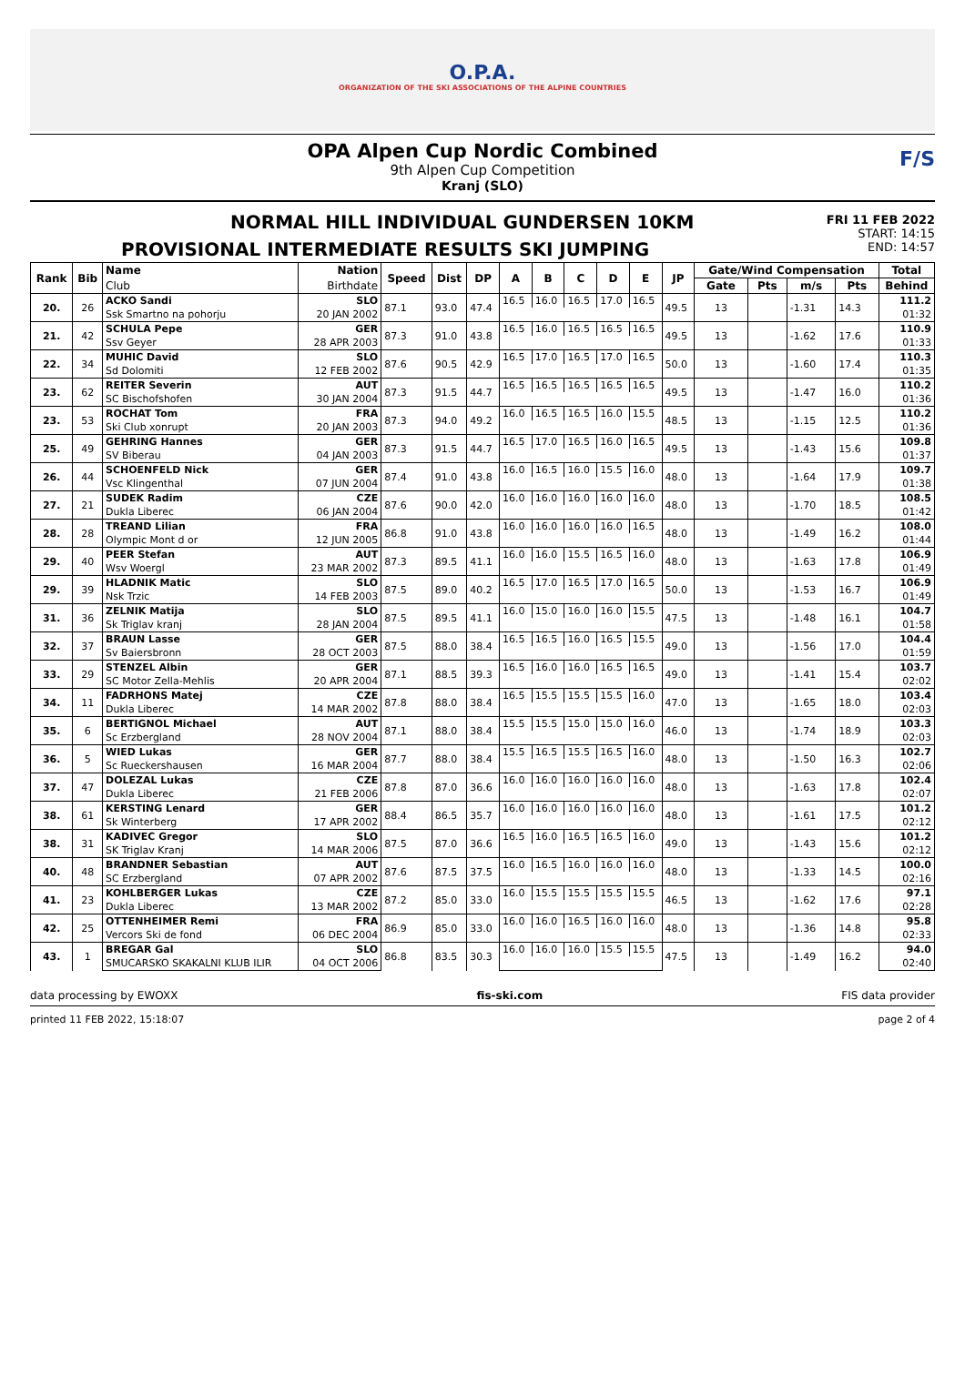O.P.A.
ORGANIZATION OF THE SKI ASSOCIATIONS OF THE ALPINE COUNTRIES
OPA Alpen Cup Nordic Combined
9th Alpen Cup Competition
Kranj (SLO)
F/S
NORMAL HILL INDIVIDUAL GUNDERSEN 10KM
PROVISIONAL INTERMEDIATE RESULTS SKI JUMPING
FRI 11 FEB 2022
START: 14:15
END: 14:57
| Rank | Bib | Name | Nation | Speed | Dist | DP | A | B | C | D | E | JP | Gate/Wind Compensation | | | | Total |
| --- | --- | --- | --- | --- | --- | --- | --- | --- | --- | --- | --- | --- | --- | --- | --- | --- | --- |
| | | Club | Birthdate | | | | | | | | | | Gate | Pts | m/s | Pts | Behind |
| 20. | 26 | ACKO Sandi | SLO | 87.1 | 93.0 | 47.4 | 16.5 | 16.0 | 16.5 | 17.0 | 16.5 | 49.5 | 13 | | -1.31 | 14.3 | 111.2 |
| | | Ssk Smartno na pohorju | 20 JAN 2002 | | | | | | | | | | | | | | 01:32 |
| 21. | 42 | SCHULA Pepe | GER | 87.3 | 91.0 | 43.8 | 16.5 | 16.0 | 16.5 | 16.5 | 16.5 | 49.5 | 13 | | -1.62 | 17.6 | 110.9 |
| | | Ssv Geyer | 28 APR 2003 | | | | | | | | | | | | | | 01:33 |
| 22. | 34 | MUHIC David | SLO | 87.6 | 90.5 | 42.9 | 16.5 | 17.0 | 16.5 | 17.0 | 16.5 | 50.0 | 13 | | -1.60 | 17.4 | 110.3 |
| | | Sd Dolomiti | 12 FEB 2002 | | | | | | | | | | | | | | 01:35 |
| 23. | 62 | REITER Severin | AUT | 87.3 | 91.5 | 44.7 | 16.5 | 16.5 | 16.5 | 16.5 | 16.5 | 49.5 | 13 | | -1.47 | 16.0 | 110.2 |
| | | SC Bischofshofen | 30 JAN 2004 | | | | | | | | | | | | | | 01:36 |
| 23. | 53 | ROCHAT Tom | FRA | 87.3 | 94.0 | 49.2 | 16.0 | 16.5 | 16.5 | 16.0 | 15.5 | 48.5 | 13 | | -1.15 | 12.5 | 110.2 |
| | | Ski Club xonrupt | 20 JAN 2003 | | | | | | | | | | | | | | 01:36 |
| 25. | 49 | GEHRING Hannes | GER | 87.3 | 91.5 | 44.7 | 16.5 | 17.0 | 16.5 | 16.0 | 16.5 | 49.5 | 13 | | -1.43 | 15.6 | 109.8 |
| | | SV Biberau | 04 JAN 2003 | | | | | | | | | | | | | | 01:37 |
| 26. | 44 | SCHOENFELD Nick | GER | 87.4 | 91.0 | 43.8 | 16.0 | 16.5 | 16.0 | 15.5 | 16.0 | 48.0 | 13 | | -1.64 | 17.9 | 109.7 |
| | | Vsc Klingenthal | 07 JUN 2004 | | | | | | | | | | | | | | 01:38 |
| 27. | 21 | SUDEK Radim | CZE | 87.6 | 90.0 | 42.0 | 16.0 | 16.0 | 16.0 | 16.0 | 16.0 | 48.0 | 13 | | -1.70 | 18.5 | 108.5 |
| | | Dukla Liberec | 06 JAN 2004 | | | | | | | | | | | | | | 01:42 |
| 28. | 28 | TREAND Lilian | FRA | 86.8 | 91.0 | 43.8 | 16.0 | 16.0 | 16.0 | 16.0 | 16.5 | 48.0 | 13 | | -1.49 | 16.2 | 108.0 |
| | | Olympic Mont d or | 12 JUN 2005 | | | | | | | | | | | | | | 01:44 |
| 29. | 40 | PEER Stefan | AUT | 87.3 | 89.5 | 41.1 | 16.0 | 16.0 | 15.5 | 16.5 | 16.0 | 48.0 | 13 | | -1.63 | 17.8 | 106.9 |
| | | Wsv Woergl | 23 MAR 2002 | | | | | | | | | | | | | | 01:49 |
| 29. | 39 | HLADNIK Matic | SLO | 87.5 | 89.0 | 40.2 | 16.5 | 17.0 | 16.5 | 17.0 | 16.5 | 50.0 | 13 | | -1.53 | 16.7 | 106.9 |
| | | Nsk Trzic | 14 FEB 2003 | | | | | | | | | | | | | | 01:49 |
| 31. | 36 | ZELNIK Matija | SLO | 87.5 | 89.5 | 41.1 | 16.0 | 15.0 | 16.0 | 16.0 | 15.5 | 47.5 | 13 | | -1.48 | 16.1 | 104.7 |
| | | Sk Triglav kranj | 28 JAN 2004 | | | | | | | | | | | | | | 01:58 |
| 32. | 37 | BRAUN Lasse | GER | 87.5 | 88.0 | 38.4 | 16.5 | 16.5 | 16.0 | 16.5 | 15.5 | 49.0 | 13 | | -1.56 | 17.0 | 104.4 |
| | | Sv Baiersbronn | 28 OCT 2003 | | | | | | | | | | | | | | 01:59 |
| 33. | 29 | STENZEL Albin | GER | 87.1 | 88.5 | 39.3 | 16.5 | 16.0 | 16.0 | 16.5 | 16.5 | 49.0 | 13 | | -1.41 | 15.4 | 103.7 |
| | | SC Motor Zella-Mehlis | 20 APR 2004 | | | | | | | | | | | | | | 02:02 |
| 34. | 11 | FADRHONS Matej | CZE | 87.8 | 88.0 | 38.4 | 16.5 | 15.5 | 15.5 | 15.5 | 16.0 | 47.0 | 13 | | -1.65 | 18.0 | 103.4 |
| | | Dukla Liberec | 14 MAR 2002 | | | | | | | | | | | | | | 02:03 |
| 35. | 6 | BERTIGNOL Michael | AUT | 87.1 | 88.0 | 38.4 | 15.5 | 15.5 | 15.0 | 15.0 | 16.0 | 46.0 | 13 | | -1.74 | 18.9 | 103.3 |
| | | Sc Erzbergland | 28 NOV 2004 | | | | | | | | | | | | | | 02:03 |
| 36. | 5 | WIED Lukas | GER | 87.7 | 88.0 | 38.4 | 15.5 | 16.5 | 15.5 | 16.5 | 16.0 | 48.0 | 13 | | -1.50 | 16.3 | 102.7 |
| | | Sc Rueckershausen | 16 MAR 2004 | | | | | | | | | | | | | | 02:06 |
| 37. | 47 | DOLEZAL Lukas | CZE | 87.8 | 87.0 | 36.6 | 16.0 | 16.0 | 16.0 | 16.0 | 16.0 | 48.0 | 13 | | -1.63 | 17.8 | 102.4 |
| | | Dukla Liberec | 21 FEB 2006 | | | | | | | | | | | | | | 02:07 |
| 38. | 61 | KERSTING Lenard | GER | 88.4 | 86.5 | 35.7 | 16.0 | 16.0 | 16.0 | 16.0 | 16.0 | 48.0 | 13 | | -1.61 | 17.5 | 101.2 |
| | | Sk Winterberg | 17 APR 2002 | | | | | | | | | | | | | | 02:12 |
| 38. | 31 | KADIVEC Gregor | SLO | 87.5 | 87.0 | 36.6 | 16.5 | 16.0 | 16.5 | 16.5 | 16.0 | 49.0 | 13 | | -1.43 | 15.6 | 101.2 |
| | | SK Triglav Kranj | 14 MAR 2006 | | | | | | | | | | | | | | 02:12 |
| 40. | 48 | BRANDNER Sebastian | AUT | 87.6 | 87.5 | 37.5 | 16.0 | 16.5 | 16.0 | 16.0 | 16.0 | 48.0 | 13 | | -1.33 | 14.5 | 100.0 |
| | | SC Erzbergland | 07 APR 2002 | | | | | | | | | | | | | | 02:16 |
| 41. | 23 | KOHLBERGER Lukas | CZE | 87.2 | 85.0 | 33.0 | 16.0 | 15.5 | 15.5 | 15.5 | 15.5 | 46.5 | 13 | | -1.62 | 17.6 | 97.1 |
| | | Dukla Liberec | 13 MAR 2002 | | | | | | | | | | | | | | 02:28 |
| 42. | 25 | OTTENHEIMER Remi | FRA | 86.9 | 85.0 | 33.0 | 16.0 | 16.0 | 16.5 | 16.0 | 16.0 | 48.0 | 13 | | -1.36 | 14.8 | 95.8 |
| | | Vercors Ski de fond | 06 DEC 2004 | | | | | | | | | | | | | | 02:33 |
| 43. | 1 | BREGAR Gal | SLO | 86.8 | 83.5 | 30.3 | 16.0 | 16.0 | 16.0 | 15.5 | 15.5 | 47.5 | 13 | | -1.49 | 16.2 | 94.0 |
| | | SMUCARSKO SKAKALNI KLUB ILIR | 04 OCT 2006 | | | | | | | | | | | | | | 02:40 |
data processing by EWOXX fis-ski.com FIS data provider
printed 11 FEB 2022, 15:18:07 page 2 of 4